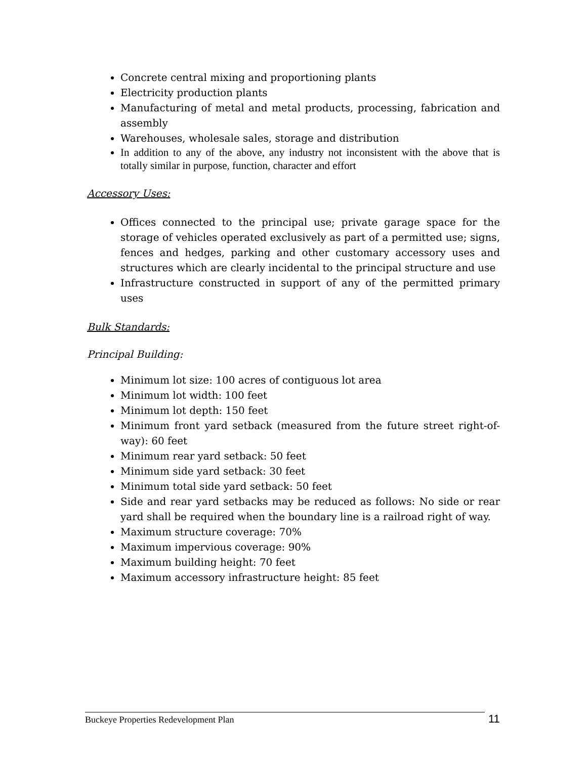Concrete central mixing and proportioning plants
Electricity production plants
Manufacturing of metal and metal products, processing, fabrication and assembly
Warehouses, wholesale sales, storage and distribution
In addition to any of the above, any industry not inconsistent with the above that is totally similar in purpose, function, character and effort
Accessory Uses:
Offices connected to the principal use; private garage space for the storage of vehicles operated exclusively as part of a permitted use; signs, fences and hedges, parking and other customary accessory uses and structures which are clearly incidental to the principal structure and use
Infrastructure constructed in support of any of the permitted primary uses
Bulk Standards:
Principal Building:
Minimum lot size: 100 acres of contiguous lot area
Minimum lot width: 100 feet
Minimum lot depth: 150 feet
Minimum front yard setback (measured from the future street right-of-way): 60 feet
Minimum rear yard setback: 50 feet
Minimum side yard setback: 30 feet
Minimum total side yard setback: 50 feet
Side and rear yard setbacks may be reduced as follows: No side or rear yard shall be required when the boundary line is a railroad right of way.
Maximum structure coverage: 70%
Maximum impervious coverage: 90%
Maximum building height: 70 feet
Maximum accessory infrastructure height: 85 feet
Buckeye Properties Redevelopment Plan 11